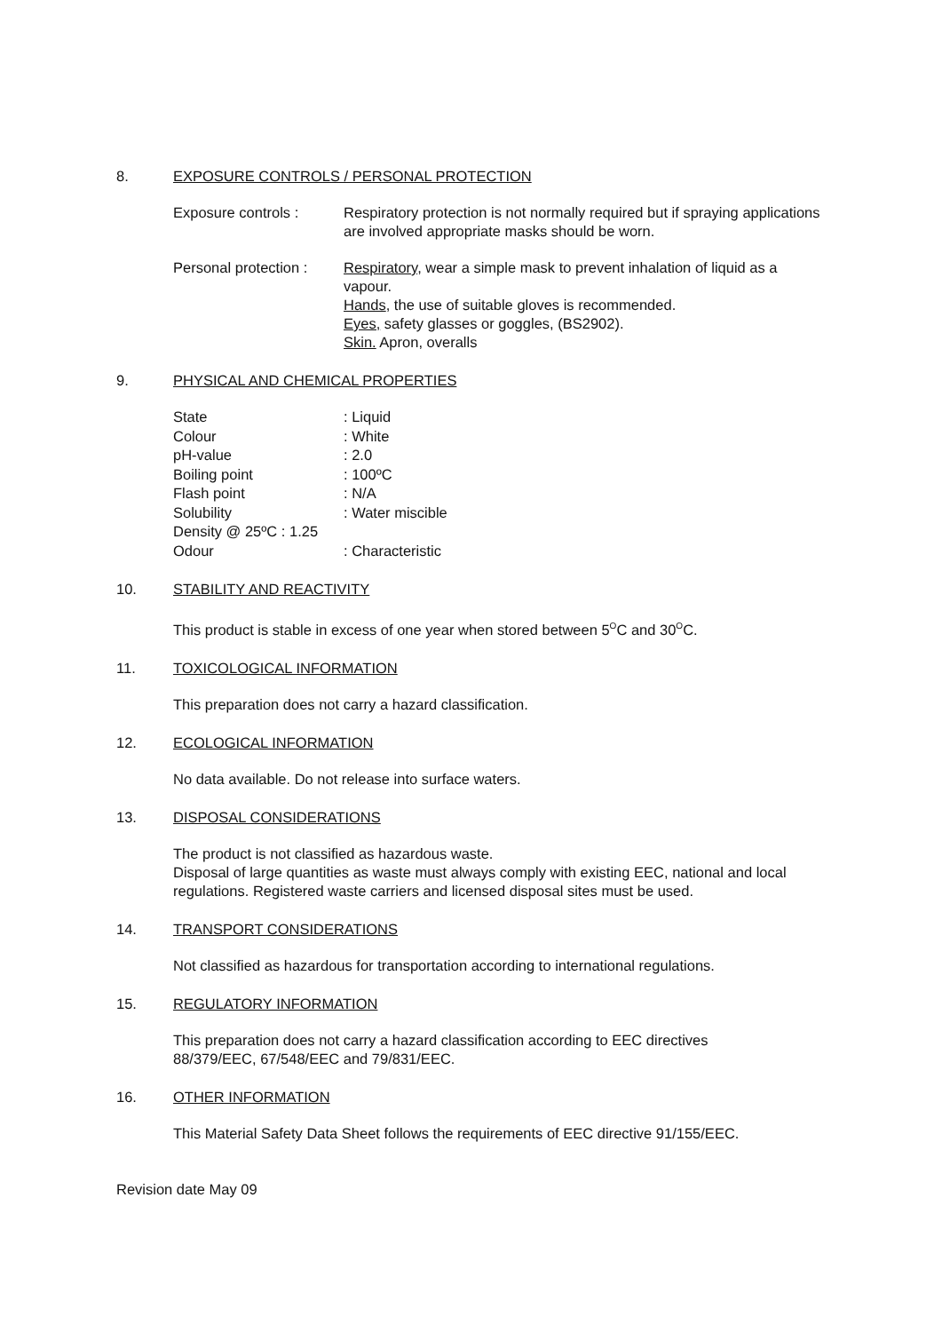8. EXPOSURE CONTROLS / PERSONAL PROTECTION
Exposure controls : Respiratory protection is not normally required but if spraying applications are involved appropriate masks should be worn.
Personal protection :
Respiratory, wear a simple mask to prevent inhalation of liquid as a vapour.
Hands, the use of suitable gloves is recommended.
Eyes, safety glasses or goggles, (BS2902).
Skin. Apron, overalls
9. PHYSICAL AND CHEMICAL PROPERTIES
| State | : Liquid |
| Colour | : White |
| pH-value | : 2.0 |
| Boiling point | : 100ºC |
| Flash point | : N/A |
| Solubility | : Water miscible |
| Density @ 25ºC : 1.25 | |
| Odour | : Characteristic |
10. STABILITY AND REACTIVITY
This product is stable in excess of one year when stored between 5<sup>O</sup>C and 30<sup>O</sup>C.
11. TOXICOLOGICAL INFORMATION
This preparation does not carry a hazard classification.
12. ECOLOGICAL INFORMATION
No data available. Do not release into surface waters.
13. DISPOSAL CONSIDERATIONS
The product is not classified as hazardous waste.
Disposal of large quantities as waste must always comply with existing EEC, national and local regulations. Registered waste carriers and licensed disposal sites must be used.
14. TRANSPORT CONSIDERATIONS
Not classified as hazardous for transportation according to international regulations.
15. REGULATORY INFORMATION
This preparation does not carry a hazard classification according to EEC directives 88/379/EEC, 67/548/EEC and 79/831/EEC.
16. OTHER INFORMATION
This Material Safety Data Sheet follows the requirements of EEC directive 91/155/EEC.
Revision date May 09